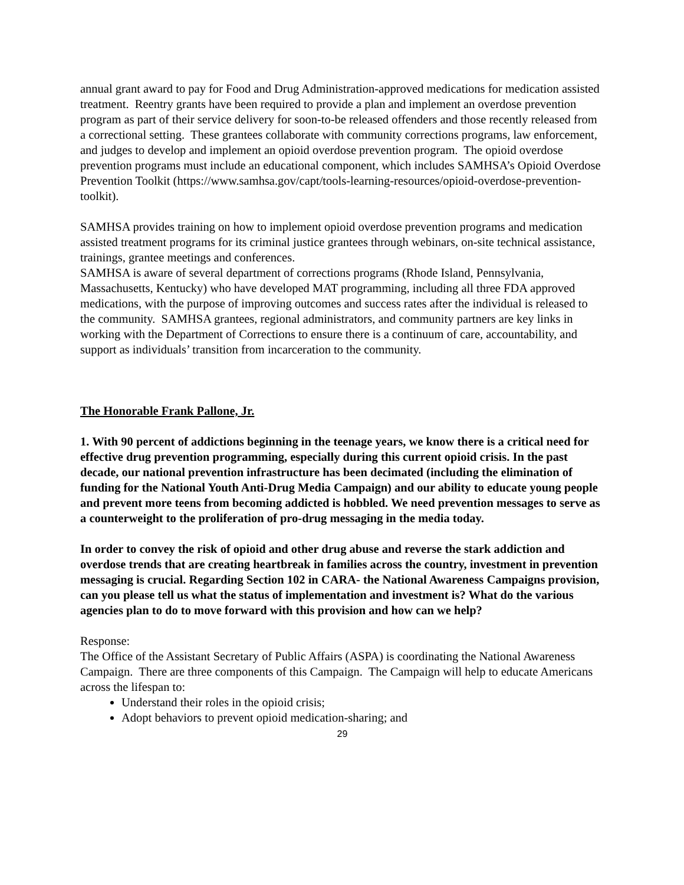annual grant award to pay for Food and Drug Administration-approved medications for medication assisted treatment. Reentry grants have been required to provide a plan and implement an overdose prevention program as part of their service delivery for soon-to-be released offenders and those recently released from a correctional setting. These grantees collaborate with community corrections programs, law enforcement, and judges to develop and implement an opioid overdose prevention program. The opioid overdose prevention programs must include an educational component, which includes SAMHSA’s Opioid Overdose Prevention Toolkit (https://www.samhsa.gov/capt/tools-learning-resources/opioid-overdose-prevention-toolkit).
SAMHSA provides training on how to implement opioid overdose prevention programs and medication assisted treatment programs for its criminal justice grantees through webinars, on-site technical assistance, trainings, grantee meetings and conferences.
SAMHSA is aware of several department of corrections programs (Rhode Island, Pennsylvania, Massachusetts, Kentucky) who have developed MAT programming, including all three FDA approved medications, with the purpose of improving outcomes and success rates after the individual is released to the community. SAMHSA grantees, regional administrators, and community partners are key links in working with the Department of Corrections to ensure there is a continuum of care, accountability, and support as individuals’ transition from incarceration to the community.
The Honorable Frank Pallone, Jr.
1. With 90 percent of addictions beginning in the teenage years, we know there is a critical need for effective drug prevention programming, especially during this current opioid crisis. In the past decade, our national prevention infrastructure has been decimated (including the elimination of funding for the National Youth Anti-Drug Media Campaign) and our ability to educate young people and prevent more teens from becoming addicted is hobbled. We need prevention messages to serve as a counterweight to the proliferation of pro-drug messaging in the media today.
In order to convey the risk of opioid and other drug abuse and reverse the stark addiction and overdose trends that are creating heartbreak in families across the country, investment in prevention messaging is crucial. Regarding Section 102 in CARA- the National Awareness Campaigns provision, can you please tell us what the status of implementation and investment is? What do the various agencies plan to do to move forward with this provision and how can we help?
Response:
The Office of the Assistant Secretary of Public Affairs (ASPA) is coordinating the National Awareness Campaign. There are three components of this Campaign. The Campaign will help to educate Americans across the lifespan to:
Understand their roles in the opioid crisis;
Adopt behaviors to prevent opioid medication-sharing; and
29